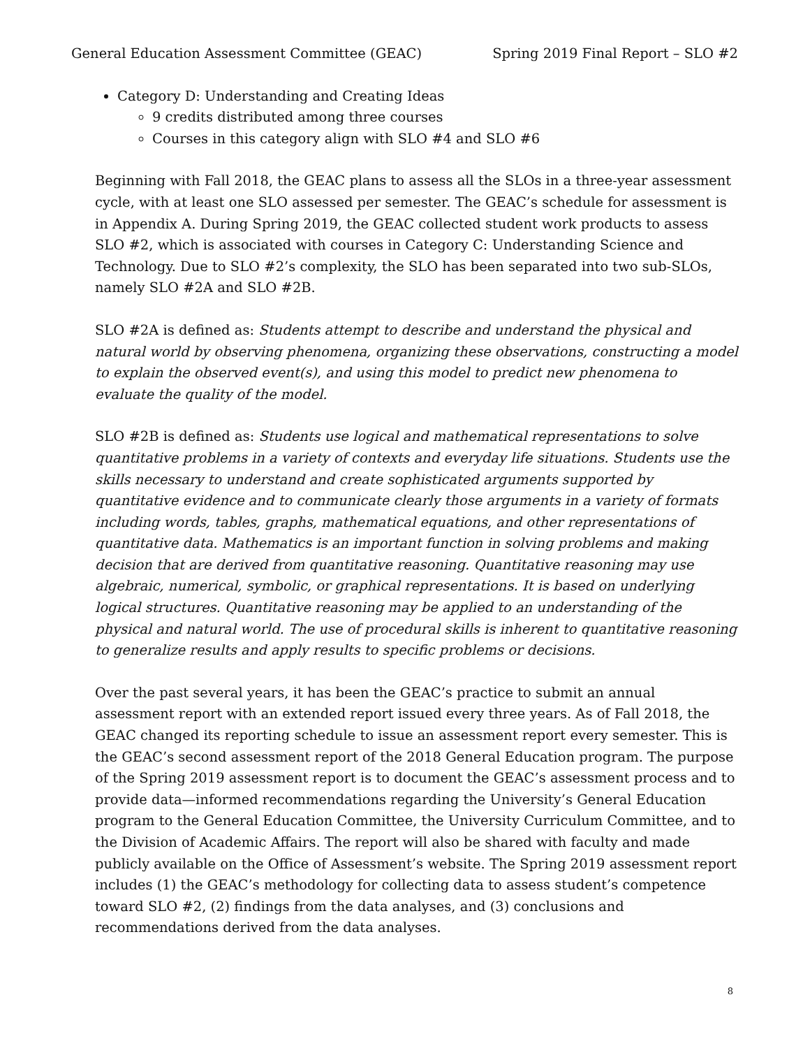General Education Assessment Committee (GEAC) Spring 2019 Final Report – SLO #2
Category D: Understanding and Creating Ideas
9 credits distributed among three courses
Courses in this category align with SLO #4 and SLO #6
Beginning with Fall 2018, the GEAC plans to assess all the SLOs in a three-year assessment cycle, with at least one SLO assessed per semester. The GEAC’s schedule for assessment is in Appendix A. During Spring 2019, the GEAC collected student work products to assess SLO #2, which is associated with courses in Category C: Understanding Science and Technology. Due to SLO #2’s complexity, the SLO has been separated into two sub-SLOs, namely SLO #2A and SLO #2B.
SLO #2A is defined as: Students attempt to describe and understand the physical and natural world by observing phenomena, organizing these observations, constructing a model to explain the observed event(s), and using this model to predict new phenomena to evaluate the quality of the model.
SLO #2B is defined as: Students use logical and mathematical representations to solve quantitative problems in a variety of contexts and everyday life situations. Students use the skills necessary to understand and create sophisticated arguments supported by quantitative evidence and to communicate clearly those arguments in a variety of formats including words, tables, graphs, mathematical equations, and other representations of quantitative data. Mathematics is an important function in solving problems and making decision that are derived from quantitative reasoning. Quantitative reasoning may use algebraic, numerical, symbolic, or graphical representations. It is based on underlying logical structures. Quantitative reasoning may be applied to an understanding of the physical and natural world. The use of procedural skills is inherent to quantitative reasoning to generalize results and apply results to specific problems or decisions.
Over the past several years, it has been the GEAC’s practice to submit an annual assessment report with an extended report issued every three years. As of Fall 2018, the GEAC changed its reporting schedule to issue an assessment report every semester. This is the GEAC’s second assessment report of the 2018 General Education program. The purpose of the Spring 2019 assessment report is to document the GEAC’s assessment process and to provide data—informed recommendations regarding the University’s General Education program to the General Education Committee, the University Curriculum Committee, and to the Division of Academic Affairs. The report will also be shared with faculty and made publicly available on the Office of Assessment’s website. The Spring 2019 assessment report includes (1) the GEAC’s methodology for collecting data to assess student’s competence toward SLO #2, (2) findings from the data analyses, and (3) conclusions and recommendations derived from the data analyses.
8